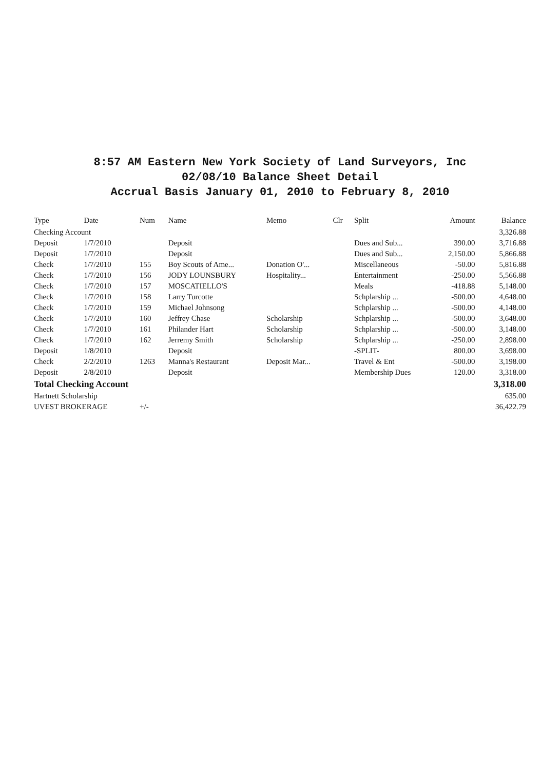8:57 AM Eastern New York Society of Land Surveyors, Inc
02/08/10 Balance Sheet Detail
Accrual Basis January 01, 2010 to February 8, 2010
| Type | Date | Num | Name | Memo | Clr | Split | Amount | Balance |
| --- | --- | --- | --- | --- | --- | --- | --- | --- |
| Checking Account | | | | | | | | 3,326.88 |
| Deposit | 1/7/2010 | | Deposit | | | Dues and Sub... | 390.00 | 3,716.88 |
| Deposit | 1/7/2010 | | Deposit | | | Dues and Sub... | 2,150.00 | 5,866.88 |
| Check | 1/7/2010 | 155 | Boy Scouts of Ame... | Donation O'... | | Miscellaneous | -50.00 | 5,816.88 |
| Check | 1/7/2010 | 156 | JODY LOUNSBURY | Hospitality... | | Entertainment | -250.00 | 5,566.88 |
| Check | 1/7/2010 | 157 | MOSCATIELLO'S | | | Meals | -418.88 | 5,148.00 |
| Check | 1/7/2010 | 158 | Larry Turcotte | | | Schplarship ... | -500.00 | 4,648.00 |
| Check | 1/7/2010 | 159 | Michael Johnsong | | | Schplarship ... | -500.00 | 4,148.00 |
| Check | 1/7/2010 | 160 | Jeffrey Chase | Scholarship | | Schplarship ... | -500.00 | 3,648.00 |
| Check | 1/7/2010 | 161 | Philander Hart | Scholarship | | Schplarship ... | -500.00 | 3,148.00 |
| Check | 1/7/2010 | 162 | Jerremy Smith | Scholarship | | Schplarship ... | -250.00 | 2,898.00 |
| Deposit | 1/8/2010 | | Deposit | | | -SPLIT- | 800.00 | 3,698.00 |
| Check | 2/2/2010 | 1263 | Manna's Restaurant | Deposit Mar... | | Travel & Ent | -500.00 | 3,198.00 |
| Deposit | 2/8/2010 | | Deposit | | | Membership Dues | 120.00 | 3,318.00 |
| Total Checking Account | | | | | | | | 3,318.00 |
| Hartnett Scholarship | | | | | | | | 635.00 |
| UVEST BROKERAGE | | +/- | | | | | | 36,422.79 |